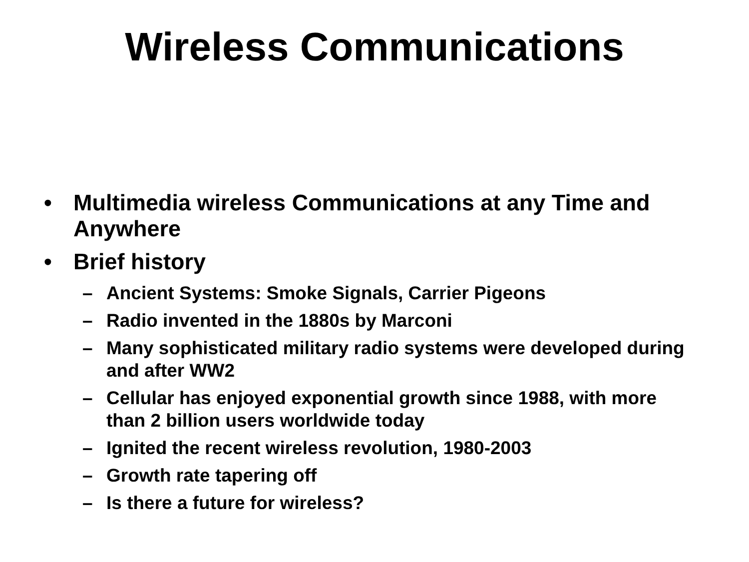Wireless Communications
• Multimedia wireless Communications at any Time and Anywhere
• Brief history
– Ancient Systems: Smoke Signals, Carrier Pigeons
– Radio invented in the 1880s by Marconi
– Many sophisticated military radio systems were developed during and after WW2
– Cellular has enjoyed exponential growth since 1988, with more than 2 billion users worldwide today
– Ignited the recent wireless revolution, 1980-2003
– Growth rate tapering off
– Is there a future for wireless?